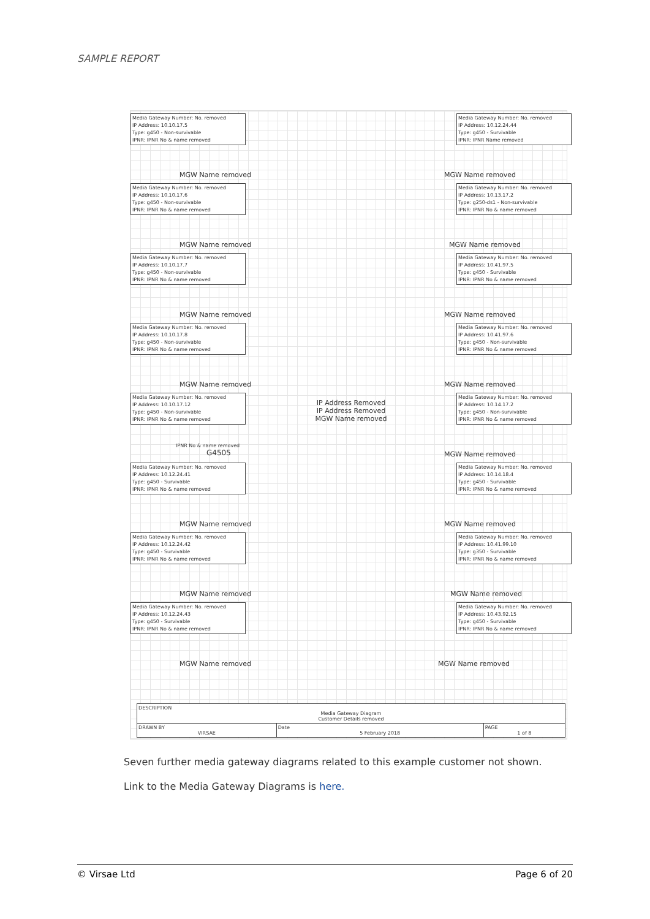SAMPLE REPORT
Media Gateway Number: No. removed
IP Address: 10.10.17.5
Type: g450 - Non-survivable
IPNR: IPNR No & name removed
MGW Name removed
Media Gateway Number: No. removed
IP Address: 10.10.17.6
Type: g450 - Non-survivable
IPNR: IPNR No & name removed
MGW Name removed
Media Gateway Number: No. removed
IP Address: 10.10.17.7
Type: g450 - Non-survivable
IPNR: IPNR No & name removed
MGW Name removed
Media Gateway Number: No. removed
IP Address: 10.10.17.8
Type: g450 - Non-survivable
IPNR: IPNR No & name removed
MGW Name removed
Media Gateway Number: No. removed
IP Address: 10.10.17.12
Type: g450 - Non-survivable
IPNR: IPNR No & name removed
IPNR No & name removed
G4505
Media Gateway Number: No. removed
IP Address: 10.12.24.41
Type: g450 - Survivable
IPNR: IPNR No & name removed
MGW Name removed
Media Gateway Number: No. removed
IP Address: 10.12.24.42
Type: g450 - Survivable
IPNR: IPNR No & name removed
MGW Name removed
Media Gateway Number: No. removed
IP Address: 10.12.24.43
Type: g450 - Survivable
IPNR: IPNR No & name removed
MGW Name removed
IP Address Removed IP Address Removed
MGW Name removed
Media Gateway Number: No. removed
IP Address: 10.12.24.44
Type: g450 - Survivable
IPNR: IPNR Name removed
MGW Name removed
Media Gateway Number: No. removed
IP Address: 10.13.17.2
Type: g250-ds1 - Non-survivable
IPNR: IPNR No & name removed
MGW Name removed
Media Gateway Number: No. removed
IP Address: 10.41.97.5
Type: g450 - Survivable
IPNR: IPNR No & name removed
MGW Name removed
Media Gateway Number: No. removed
IP Address: 10.41.97.6
Type: g450 - Non-survivable
IPNR: IPNR No & name removed
MGW Name removed
Media Gateway Number: No. removed
IP Address: 10.14.17.2
Type: g450 - Non-survivable
IPNR: IPNR No & name removed
MGW Name removed
Media Gateway Number: No. removed
IP Address: 10.14.18.4
Type: g450 - Survivable
IPNR: IPNR No & name removed
MGW Name removed
Media Gateway Number: No. removed
IP Address: 10.41.99.10
Type: g350 - Survivable
IPNR: IPNR No & name removed
MGW Name removed
Media Gateway Number: No. removed
IP Address: 10.43.92.15
Type: g450 - Survivable
IPNR: IPNR No & name removed
MGW Name removed
| DESCRIPTION Media Gateway Diagram Customer Details removed | | |
| DRAWN BY VIRSAE | Date 5 February 2018 | PAGE 1 of 8 |
Seven further media gateway diagrams related to this example customer not shown.
Link to the Media Gateway Diagrams is here.
© Virsae Ltd Page 6 of 20